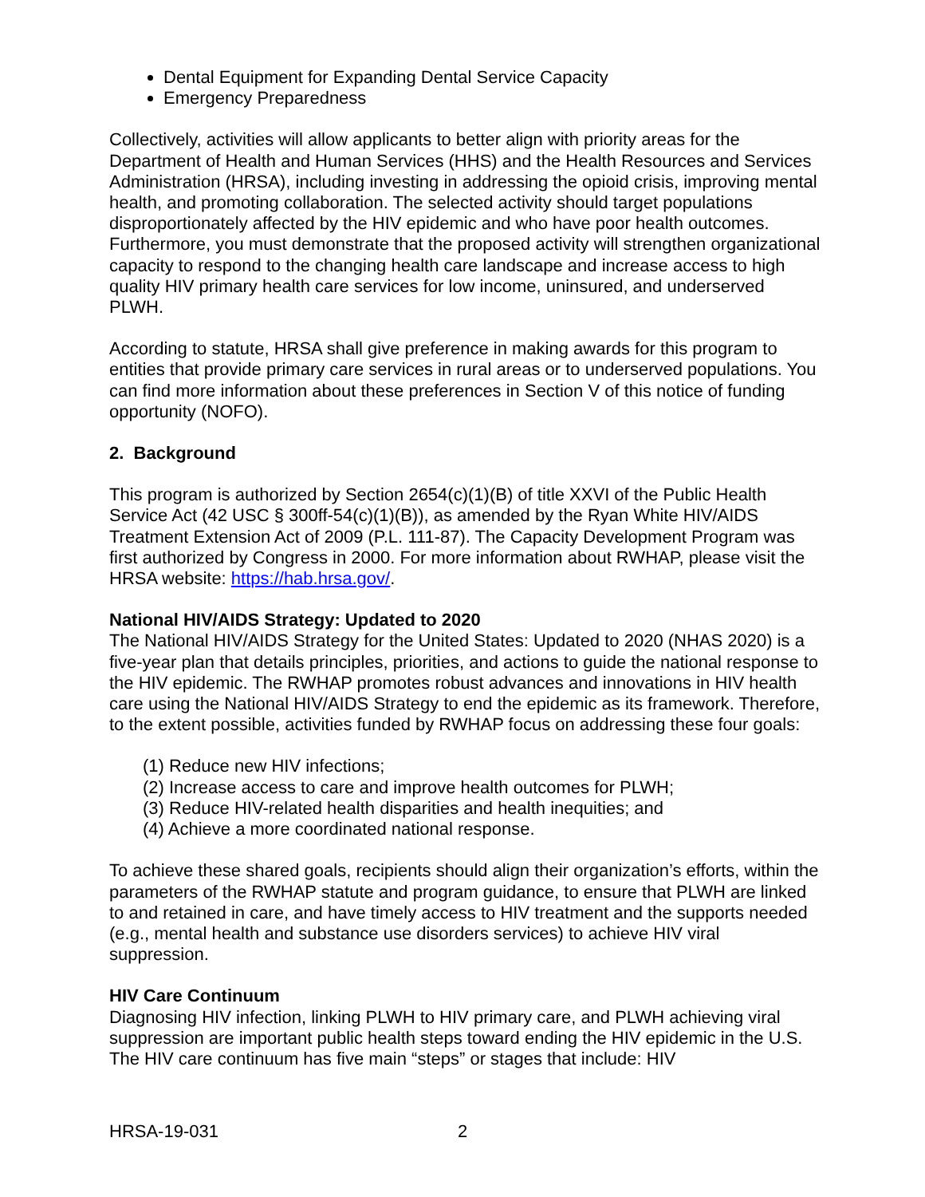Dental Equipment for Expanding Dental Service Capacity
Emergency Preparedness
Collectively, activities will allow applicants to better align with priority areas for the Department of Health and Human Services (HHS) and the Health Resources and Services Administration (HRSA), including investing in addressing the opioid crisis, improving mental health, and promoting collaboration. The selected activity should target populations disproportionately affected by the HIV epidemic and who have poor health outcomes. Furthermore, you must demonstrate that the proposed activity will strengthen organizational capacity to respond to the changing health care landscape and increase access to high quality HIV primary health care services for low income, uninsured, and underserved PLWH.
According to statute, HRSA shall give preference in making awards for this program to entities that provide primary care services in rural areas or to underserved populations. You can find more information about these preferences in Section V of this notice of funding opportunity (NOFO).
2. Background
This program is authorized by Section 2654(c)(1)(B) of title XXVI of the Public Health Service Act (42 USC § 300ff-54(c)(1)(B)), as amended by the Ryan White HIV/AIDS Treatment Extension Act of 2009 (P.L. 111-87). The Capacity Development Program was first authorized by Congress in 2000. For more information about RWHAP, please visit the HRSA website: https://hab.hrsa.gov/.
National HIV/AIDS Strategy: Updated to 2020
The National HIV/AIDS Strategy for the United States: Updated to 2020 (NHAS 2020) is a five-year plan that details principles, priorities, and actions to guide the national response to the HIV epidemic. The RWHAP promotes robust advances and innovations in HIV health care using the National HIV/AIDS Strategy to end the epidemic as its framework. Therefore, to the extent possible, activities funded by RWHAP focus on addressing these four goals:
(1) Reduce new HIV infections;
(2) Increase access to care and improve health outcomes for PLWH;
(3) Reduce HIV-related health disparities and health inequities; and
(4) Achieve a more coordinated national response.
To achieve these shared goals, recipients should align their organization’s efforts, within the parameters of the RWHAP statute and program guidance, to ensure that PLWH are linked to and retained in care, and have timely access to HIV treatment and the supports needed (e.g., mental health and substance use disorders services) to achieve HIV viral suppression.
HIV Care Continuum
Diagnosing HIV infection, linking PLWH to HIV primary care, and PLWH achieving viral suppression are important public health steps toward ending the HIV epidemic in the U.S. The HIV care continuum has five main “steps” or stages that include: HIV
HRSA-19-031 2